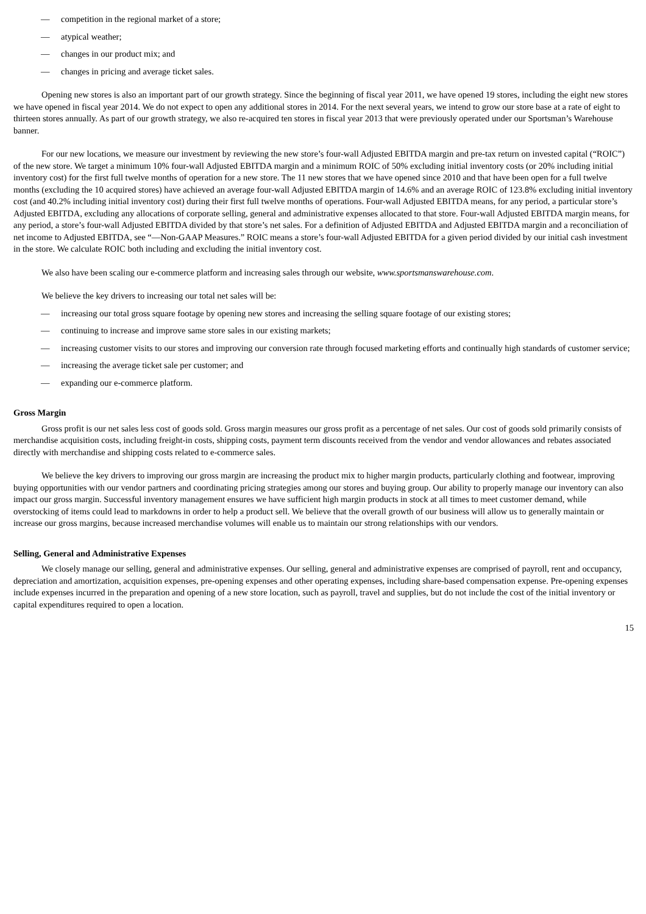— competition in the regional market of a store;
— atypical weather;
— changes in our product mix; and
— changes in pricing and average ticket sales.
Opening new stores is also an important part of our growth strategy. Since the beginning of fiscal year 2011, we have opened 19 stores, including the eight new stores we have opened in fiscal year 2014. We do not expect to open any additional stores in 2014. For the next several years, we intend to grow our store base at a rate of eight to thirteen stores annually. As part of our growth strategy, we also re-acquired ten stores in fiscal year 2013 that were previously operated under our Sportsman’s Warehouse banner.
For our new locations, we measure our investment by reviewing the new store’s four-wall Adjusted EBITDA margin and pre-tax return on invested capital (“ROIC”) of the new store. We target a minimum 10% four-wall Adjusted EBITDA margin and a minimum ROIC of 50% excluding initial inventory costs (or 20% including initial inventory cost) for the first full twelve months of operation for a new store. The 11 new stores that we have opened since 2010 and that have been open for a full twelve months (excluding the 10 acquired stores) have achieved an average four-wall Adjusted EBITDA margin of 14.6% and an average ROIC of 123.8% excluding initial inventory cost (and 40.2% including initial inventory cost) during their first full twelve months of operations. Four-wall Adjusted EBITDA means, for any period, a particular store’s Adjusted EBITDA, excluding any allocations of corporate selling, general and administrative expenses allocated to that store. Four-wall Adjusted EBITDA margin means, for any period, a store’s four-wall Adjusted EBITDA divided by that store’s net sales. For a definition of Adjusted EBITDA and Adjusted EBITDA margin and a reconciliation of net income to Adjusted EBITDA, see “—Non-GAAP Measures.” ROIC means a store’s four-wall Adjusted EBITDA for a given period divided by our initial cash investment in the store. We calculate ROIC both including and excluding the initial inventory cost.
We also have been scaling our e-commerce platform and increasing sales through our website, www.sportsmanswarehouse.com.
We believe the key drivers to increasing our total net sales will be:
— increasing our total gross square footage by opening new stores and increasing the selling square footage of our existing stores;
— continuing to increase and improve same store sales in our existing markets;
— increasing customer visits to our stores and improving our conversion rate through focused marketing efforts and continually high standards of customer service;
— increasing the average ticket sale per customer; and
— expanding our e-commerce platform.
Gross Margin
Gross profit is our net sales less cost of goods sold. Gross margin measures our gross profit as a percentage of net sales. Our cost of goods sold primarily consists of merchandise acquisition costs, including freight-in costs, shipping costs, payment term discounts received from the vendor and vendor allowances and rebates associated directly with merchandise and shipping costs related to e-commerce sales.
We believe the key drivers to improving our gross margin are increasing the product mix to higher margin products, particularly clothing and footwear, improving buying opportunities with our vendor partners and coordinating pricing strategies among our stores and buying group. Our ability to properly manage our inventory can also impact our gross margin. Successful inventory management ensures we have sufficient high margin products in stock at all times to meet customer demand, while overstocking of items could lead to markdowns in order to help a product sell. We believe that the overall growth of our business will allow us to generally maintain or increase our gross margins, because increased merchandise volumes will enable us to maintain our strong relationships with our vendors.
Selling, General and Administrative Expenses
We closely manage our selling, general and administrative expenses. Our selling, general and administrative expenses are comprised of payroll, rent and occupancy, depreciation and amortization, acquisition expenses, pre-opening expenses and other operating expenses, including share-based compensation expense. Pre-opening expenses include expenses incurred in the preparation and opening of a new store location, such as payroll, travel and supplies, but do not include the cost of the initial inventory or capital expenditures required to open a location.
15